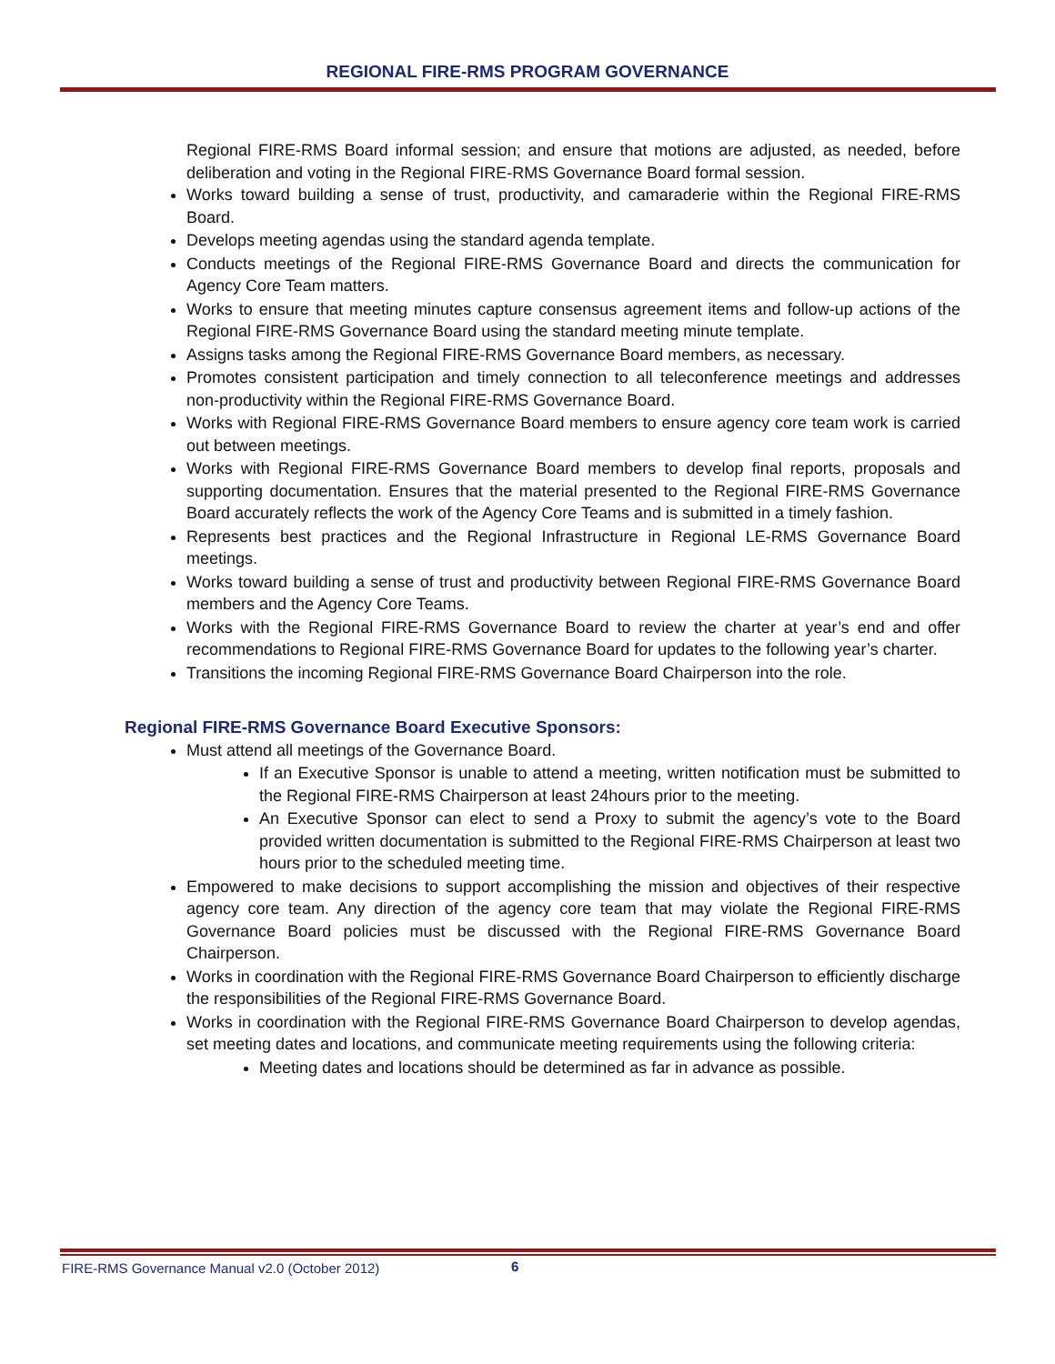REGIONAL FIRE-RMS PROGRAM GOVERNANCE
Regional FIRE-RMS Board informal session; and ensure that motions are adjusted, as needed, before deliberation and voting in the Regional FIRE-RMS Governance Board formal session.
Works toward building a sense of trust, productivity, and camaraderie within the Regional FIRE-RMS Board.
Develops meeting agendas using the standard agenda template.
Conducts meetings of the Regional FIRE-RMS Governance Board and directs the communication for Agency Core Team matters.
Works to ensure that meeting minutes capture consensus agreement items and follow-up actions of the Regional FIRE-RMS Governance Board using the standard meeting minute template.
Assigns tasks among the Regional FIRE-RMS Governance Board members, as necessary.
Promotes consistent participation and timely connection to all teleconference meetings and addresses non-productivity within the Regional FIRE-RMS Governance Board.
Works with Regional FIRE-RMS Governance Board members to ensure agency core team work is carried out between meetings.
Works with Regional FIRE-RMS Governance Board members to develop final reports, proposals and supporting documentation. Ensures that the material presented to the Regional FIRE-RMS Governance Board accurately reflects the work of the Agency Core Teams and is submitted in a timely fashion.
Represents best practices and the Regional Infrastructure in Regional LE-RMS Governance Board meetings.
Works toward building a sense of trust and productivity between Regional FIRE-RMS Governance Board members and the Agency Core Teams.
Works with the Regional FIRE-RMS Governance Board to review the charter at year’s end and offer recommendations to Regional FIRE-RMS Governance Board for updates to the following year’s charter.
Transitions the incoming Regional FIRE-RMS Governance Board Chairperson into the role.
Regional FIRE-RMS Governance Board Executive Sponsors:
Must attend all meetings of the Governance Board.
If an Executive Sponsor is unable to attend a meeting, written notification must be submitted to the Regional FIRE-RMS Chairperson at least 24hours prior to the meeting.
An Executive Sponsor can elect to send a Proxy to submit the agency’s vote to the Board provided written documentation is submitted to the Regional FIRE-RMS Chairperson at least two hours prior to the scheduled meeting time.
Empowered to make decisions to support accomplishing the mission and objectives of their respective agency core team. Any direction of the agency core team that may violate the Regional FIRE-RMS Governance Board policies must be discussed with the Regional FIRE-RMS Governance Board Chairperson.
Works in coordination with the Regional FIRE-RMS Governance Board Chairperson to efficiently discharge the responsibilities of the Regional FIRE-RMS Governance Board.
Works in coordination with the Regional FIRE-RMS Governance Board Chairperson to develop agendas, set meeting dates and locations, and communicate meeting requirements using the following criteria:
Meeting dates and locations should be determined as far in advance as possible.
FIRE-RMS Governance Manual v2.0 (October 2012)
6